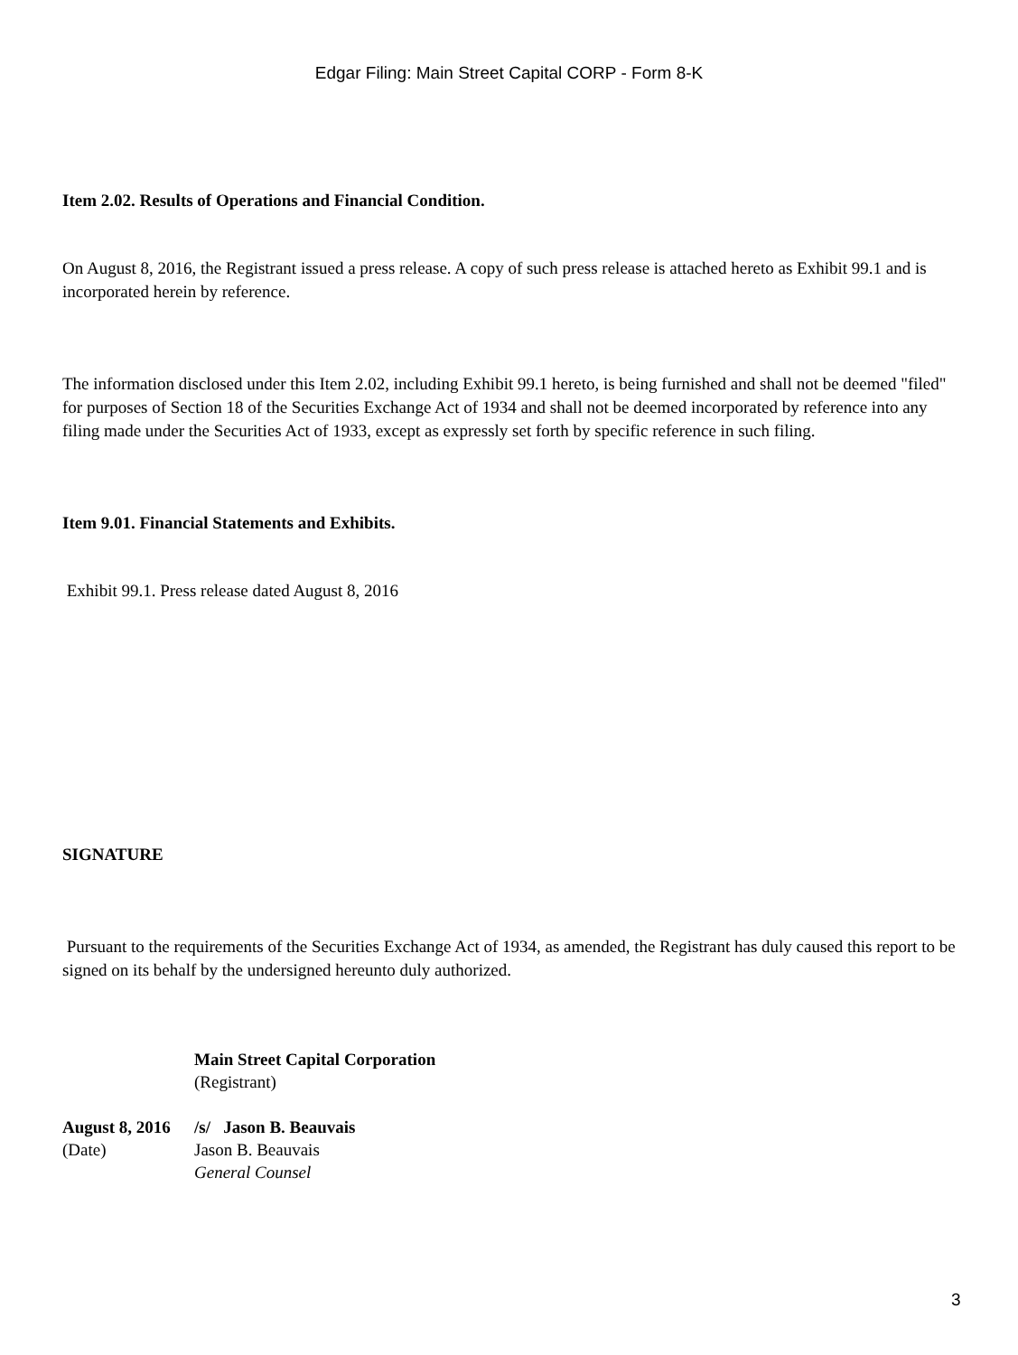Edgar Filing: Main Street Capital CORP - Form 8-K
Item 2.02. Results of Operations and Financial Condition.
On August 8, 2016, the Registrant issued a press release. A copy of such press release is attached hereto as Exhibit 99.1 and is incorporated herein by reference.
The information disclosed under this Item 2.02, including Exhibit 99.1 hereto, is being furnished and shall not be deemed "filed" for purposes of Section 18 of the Securities Exchange Act of 1934 and shall not be deemed incorporated by reference into any filing made under the Securities Act of 1933, except as expressly set forth by specific reference in such filing.
Item 9.01. Financial Statements and Exhibits.
Exhibit 99.1. Press release dated August 8, 2016
SIGNATURE
Pursuant to the requirements of the Securities Exchange Act of 1934, as amended, the Registrant has duly caused this report to be signed on its behalf by the undersigned hereunto duly authorized.
| | Main Street Capital Corporation |
| | (Registrant) |
| August 8, 2016 | /s/ Jason B. Beauvais |
| (Date) | Jason B. Beauvais |
| | General Counsel |
3